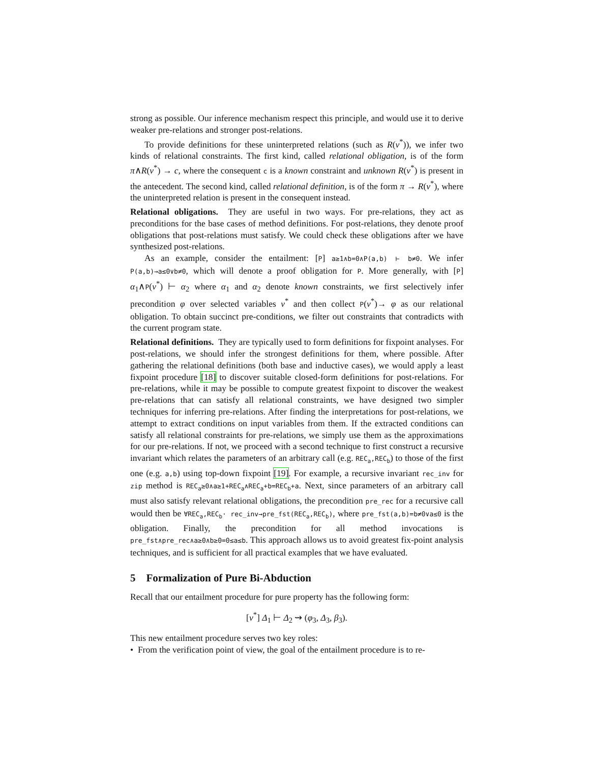strong as possible. Our inference mechanism respect this principle, and would use it to derive weaker pre-relations and stronger post-relations.
To provide definitions for these uninterpreted relations (such as R(v<sup>*</sup>)), we infer two kinds of relational constraints. The first kind, called relational obligation, is of the form π∧R(v<sup>*</sup>) → c, where the consequent c is a known constraint and unknown R(v<sup>*</sup>) is present in the antecedent. The second kind, called relational definition, is of the form π → R(v<sup>*</sup>), where the uninterpreted relation is present in the consequent instead.
Relational obligations. They are useful in two ways. For pre-relations, they act as preconditions for the base cases of method definitions. For post-relations, they denote proof obligations that post-relations must satisfy. We could check these obligations after we have synthesized post-relations.
As an example, consider the entailment: [P] a≥1∧b=0∧P(a,b) ⊢ b≠0. We infer P(a,b)→a≤0∨b≠0, which will denote a proof obligation for P. More generally, with [P] α<sub>1</sub>∧P(v<sup>*</sup>) ⊢ α<sub>2</sub> where α<sub>1</sub> and α<sub>2</sub> denote known constraints, we first selectively infer precondition φ over selected variables v<sup>*</sup> and then collect P(v<sup>*</sup>)→ φ as our relational obligation. To obtain succinct pre-conditions, we filter out constraints that contradicts with the current program state.
Relational definitions. They are typically used to form definitions for fixpoint analyses. For post-relations, we should infer the strongest definitions for them, where possible. After gathering the relational definitions (both base and inductive cases), we would apply a least fixpoint procedure [18] to discover suitable closed-form definitions for post-relations. For pre-relations, while it may be possible to compute greatest fixpoint to discover the weakest pre-relations that can satisfy all relational constraints, we have designed two simpler techniques for inferring pre-relations. After finding the interpretations for post-relations, we attempt to extract conditions on input variables from them. If the extracted conditions can satisfy all relational constraints for pre-relations, we simply use them as the approximations for our pre-relations. If not, we proceed with a second technique to first construct a recursive invariant which relates the parameters of an arbitrary call (e.g. REC<sub>a</sub>,REC<sub>b</sub>) to those of the first one (e.g. a,b) using top-down fixpoint [19]. For example, a recursive invariant rec_inv for zip method is REC<sub>a</sub>≥0∧a≥1+REC<sub>a</sub>∧REC<sub>a</sub>+b=REC<sub>b</sub>+a. Next, since parameters of an arbitrary call must also satisfy relevant relational obligations, the precondition pre_rec for a recursive call would then be ∀REC<sub>a</sub>,REC<sub>b</sub>· rec_inv→pre_fst(REC<sub>a</sub>,REC<sub>b</sub>), where pre_fst(a,b)=b≠0∨a≤0 is the obligation. Finally, the precondition for all method invocations is pre_fst∧pre_rec∧a≥0∧b≥0=0≤a≤b. This approach allows us to avoid greatest fix-point analysis techniques, and is sufficient for all practical examples that we have evaluated.
5 Formalization of Pure Bi-Abduction
Recall that our entailment procedure for pure property has the following form:
[v<sup>*</sup>] Δ<sub>1</sub> ⊢ Δ<sub>2</sub> ⇝ (φ<sub>3</sub>, Δ<sub>3</sub>, β<sub>3</sub>).
This new entailment procedure serves two key roles:
• From the verification point of view, the goal of the entailment procedure is to re-